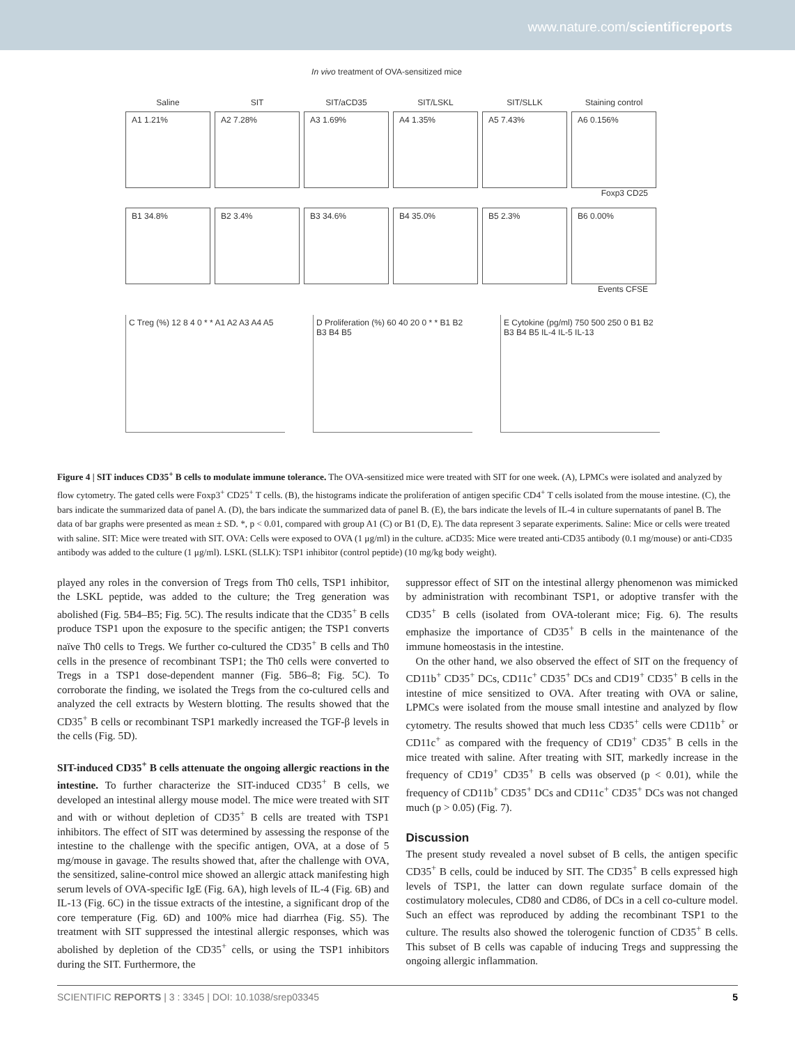www.nature.com/scientificreports
In vivo treatment of OVA-sensitized mice
Saline SIT SIT/aCD35 SIT/LSKL SIT/SLLK Staining control
A1 1.21% A2 7.28% A3 1.69% A4 1.35% A5 7.43% A6 0.156%
Foxp3 CD25
B1 34.8% B2 3.4% B3 34.6% B4 35.0% B5 2.3% B6 0.00%
Events CFSE
C Treg (%) 12 8 4 0 * * A1 A2 A3 A4 A5
D Proliferation (%) 60 40 20 0 * * B1 B2 B3 B4 B5
E Cytokine (pg/ml) 750 500 250 0 B1 B2 B3 B4 B5 IL-4 IL-5 IL-13
Figure 4 | SIT induces CD35<sup>+</sup> B cells to modulate immune tolerance. The OVA-sensitized mice were treated with SIT for one week. (A), LPMCs were isolated and analyzed by flow cytometry. The gated cells were Foxp3<sup>+</sup> CD25<sup>+</sup> T cells. (B), the histograms indicate the proliferation of antigen specific CD4<sup>+</sup> T cells isolated from the mouse intestine. (C), the bars indicate the summarized data of panel A. (D), the bars indicate the summarized data of panel B. (E), the bars indicate the levels of IL-4 in culture supernatants of panel B. The data of bar graphs were presented as mean ± SD. *, p < 0.01, compared with group A1 (C) or B1 (D, E). The data represent 3 separate experiments. Saline: Mice or cells were treated with saline. SIT: Mice were treated with SIT. OVA: Cells were exposed to OVA (1 μg/ml) in the culture. aCD35: Mice were treated anti-CD35 antibody (0.1 mg/mouse) or anti-CD35 antibody was added to the culture (1 μg/ml). LSKL (SLLK): TSP1 inhibitor (control peptide) (10 mg/kg body weight).
played any roles in the conversion of Tregs from Th0 cells, TSP1 inhibitor, the LSKL peptide, was added to the culture; the Treg generation was abolished (Fig. 5B4–B5; Fig. 5C). The results indicate that the CD35<sup>+</sup> B cells produce TSP1 upon the exposure to the specific antigen; the TSP1 converts naïve Th0 cells to Tregs. We further co-cultured the CD35<sup>+</sup> B cells and Th0 cells in the presence of recombinant TSP1; the Th0 cells were converted to Tregs in a TSP1 dose-dependent manner (Fig. 5B6–8; Fig. 5C). To corroborate the finding, we isolated the Tregs from the co-cultured cells and analyzed the cell extracts by Western blotting. The results showed that the CD35<sup>+</sup> B cells or recombinant TSP1 markedly increased the TGF-β levels in the cells (Fig. 5D).
SIT-induced CD35<sup>+</sup> B cells attenuate the ongoing allergic reactions in the intestine. To further characterize the SIT-induced CD35<sup>+</sup> B cells, we developed an intestinal allergy mouse model. The mice were treated with SIT and with or without depletion of CD35<sup>+</sup> B cells are treated with TSP1 inhibitors. The effect of SIT was determined by assessing the response of the intestine to the challenge with the specific antigen, OVA, at a dose of 5 mg/mouse in gavage. The results showed that, after the challenge with OVA, the sensitized, saline-control mice showed an allergic attack manifesting high serum levels of OVA-specific IgE (Fig. 6A), high levels of IL-4 (Fig. 6B) and IL-13 (Fig. 6C) in the tissue extracts of the intestine, a significant drop of the core temperature (Fig. 6D) and 100% mice had diarrhea (Fig. S5). The treatment with SIT suppressed the intestinal allergic responses, which was abolished by depletion of the CD35<sup>+</sup> cells, or using the TSP1 inhibitors during the SIT. Furthermore, the
suppressor effect of SIT on the intestinal allergy phenomenon was mimicked by administration with recombinant TSP1, or adoptive transfer with the CD35<sup>+</sup> B cells (isolated from OVA-tolerant mice; Fig. 6). The results emphasize the importance of CD35<sup>+</sup> B cells in the maintenance of the immune homeostasis in the intestine.
On the other hand, we also observed the effect of SIT on the frequency of CD11b<sup>+</sup> CD35<sup>+</sup> DCs, CD11c<sup>+</sup> CD35<sup>+</sup> DCs and CD19<sup>+</sup> CD35<sup>+</sup> B cells in the intestine of mice sensitized to OVA. After treating with OVA or saline, LPMCs were isolated from the mouse small intestine and analyzed by flow cytometry. The results showed that much less CD35<sup>+</sup> cells were CD11b<sup>+</sup> or CD11c<sup>+</sup> as compared with the frequency of CD19<sup>+</sup> CD35<sup>+</sup> B cells in the mice treated with saline. After treating with SIT, markedly increase in the frequency of CD19<sup>+</sup> CD35<sup>+</sup> B cells was observed (p < 0.01), while the frequency of CD11b<sup>+</sup> CD35<sup>+</sup> DCs and CD11c<sup>+</sup> CD35<sup>+</sup> DCs was not changed much (p > 0.05) (Fig. 7).
Discussion
The present study revealed a novel subset of B cells, the antigen specific CD35<sup>+</sup> B cells, could be induced by SIT. The CD35<sup>+</sup> B cells expressed high levels of TSP1, the latter can down regulate surface domain of the costimulatory molecules, CD80 and CD86, of DCs in a cell co-culture model. Such an effect was reproduced by adding the recombinant TSP1 to the culture. The results also showed the tolerogenic function of CD35<sup>+</sup> B cells. This subset of B cells was capable of inducing Tregs and suppressing the ongoing allergic inflammation.
SCIENTIFIC REPORTS | 3 : 3345 | DOI: 10.1038/srep03345 5